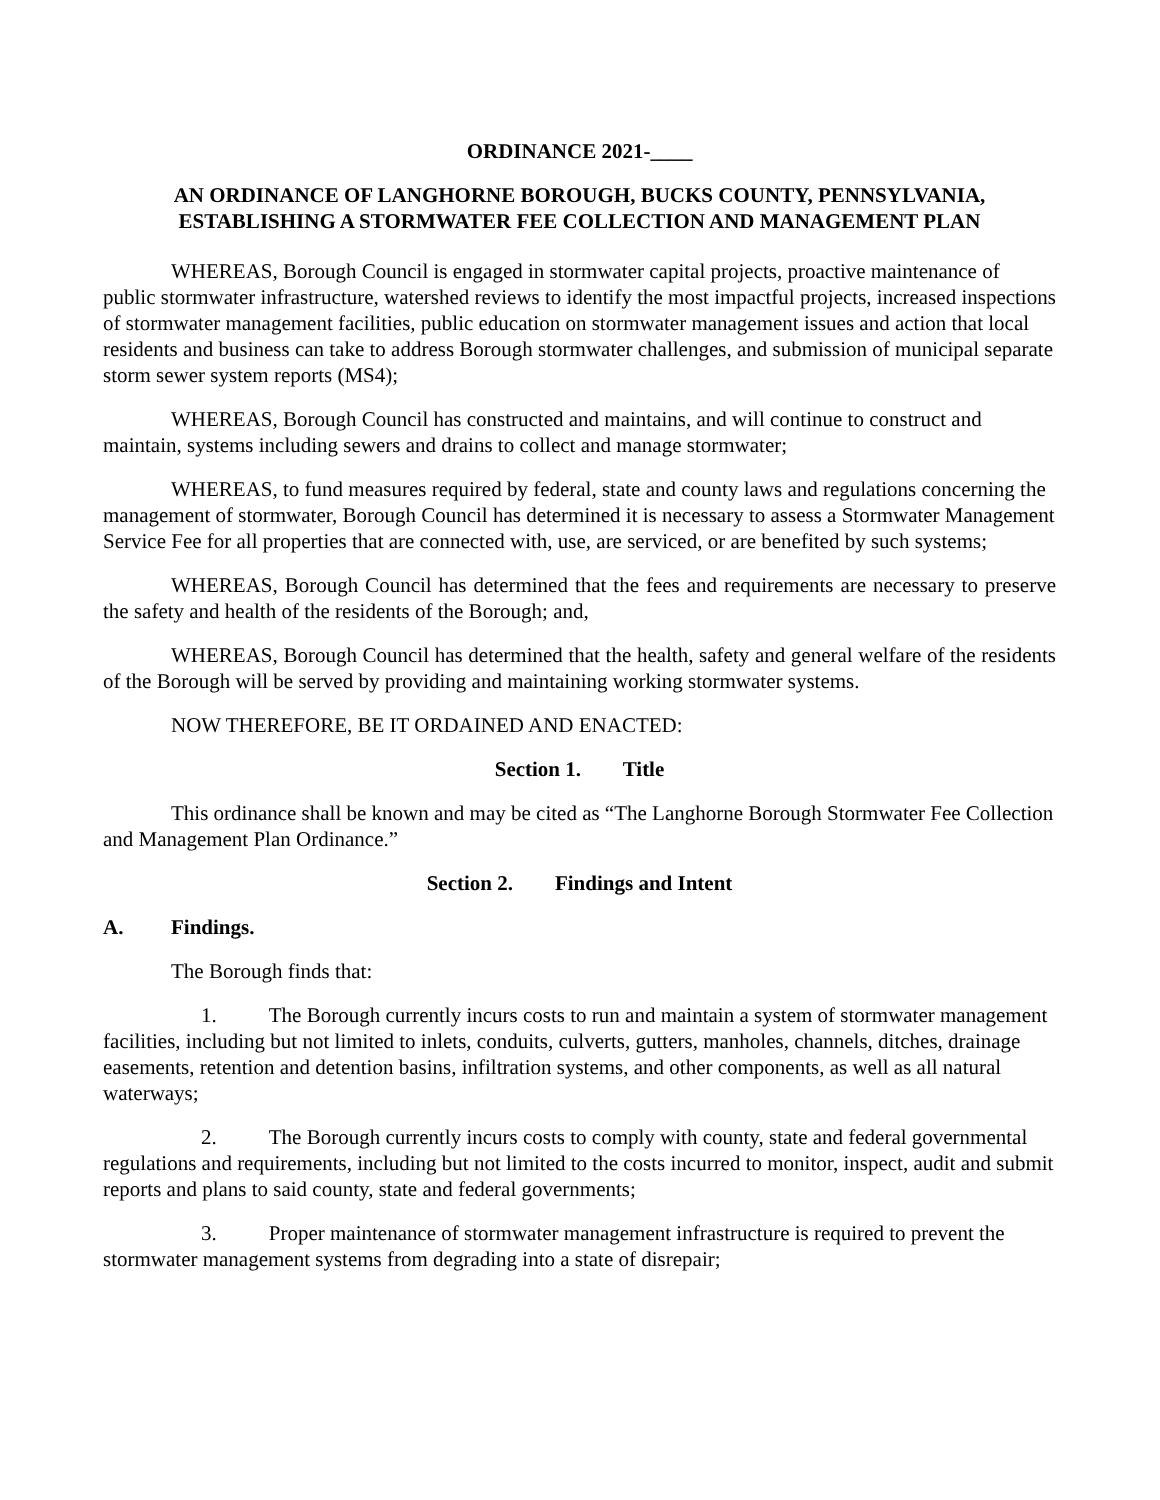ORDINANCE 2021-____
AN ORDINANCE OF LANGHORNE BOROUGH, BUCKS COUNTY, PENNSYLVANIA, ESTABLISHING A STORMWATER FEE COLLECTION AND MANAGEMENT PLAN
WHEREAS, Borough Council is engaged in stormwater capital projects, proactive maintenance of public stormwater infrastructure, watershed reviews to identify the most impactful projects, increased inspections of stormwater management facilities, public education on stormwater management issues and action that local residents and business can take to address Borough stormwater challenges, and submission of municipal separate storm sewer system reports (MS4);
WHEREAS, Borough Council has constructed and maintains, and will continue to construct and maintain, systems including sewers and drains to collect and manage stormwater;
WHEREAS, to fund measures required by federal, state and county laws and regulations concerning the management of stormwater, Borough Council has determined it is necessary to assess a Stormwater Management Service Fee for all properties that are connected with, use, are serviced, or are benefited by such systems;
WHEREAS, Borough Council has determined that the fees and requirements are necessary to preserve the safety and health of the residents of the Borough; and,
WHEREAS, Borough Council has determined that the health, safety and general welfare of the residents of the Borough will be served by providing and maintaining working stormwater systems.
NOW THEREFORE, BE IT ORDAINED AND ENACTED:
Section 1. Title
This ordinance shall be known and may be cited as “The Langhorne Borough Stormwater Fee Collection and Management Plan Ordinance.”
Section 2. Findings and Intent
A. Findings.
The Borough finds that:
1. The Borough currently incurs costs to run and maintain a system of stormwater management facilities, including but not limited to inlets, conduits, culverts, gutters, manholes, channels, ditches, drainage easements, retention and detention basins, infiltration systems, and other components, as well as all natural waterways;
2. The Borough currently incurs costs to comply with county, state and federal governmental regulations and requirements, including but not limited to the costs incurred to monitor, inspect, audit and submit reports and plans to said county, state and federal governments;
3. Proper maintenance of stormwater management infrastructure is required to prevent the stormwater management systems from degrading into a state of disrepair;